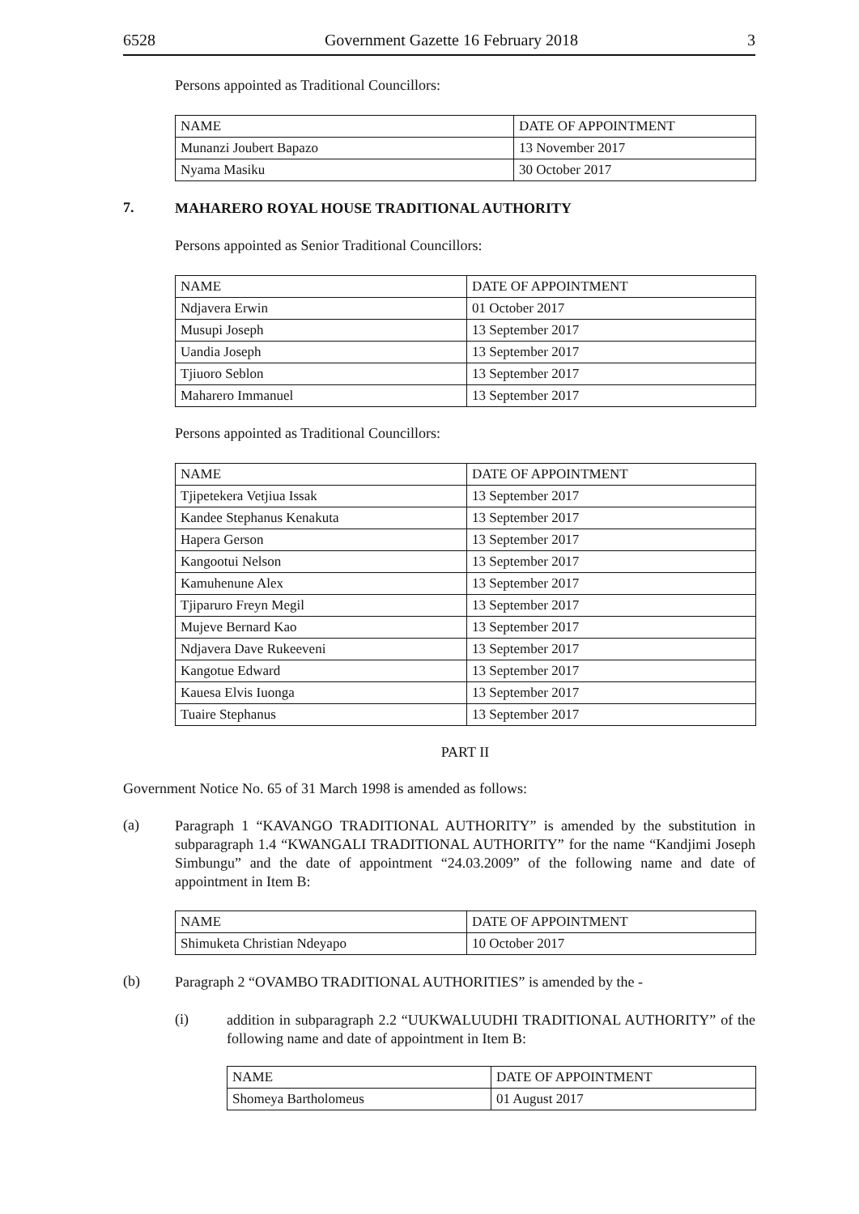6528 Government Gazette 16 February 2018 3
Persons appointed as Traditional Councillors:
| NAME | DATE OF APPOINTMENT |
| --- | --- |
| Munanzi Joubert Bapazo | 13 November 2017 |
| Nyama Masiku | 30 October 2017 |
7. MAHARERO ROYAL HOUSE TRADITIONAL AUTHORITY
Persons appointed as Senior Traditional Councillors:
| NAME | DATE OF APPOINTMENT |
| --- | --- |
| Ndjavera Erwin | 01 October 2017 |
| Musupi Joseph | 13 September 2017 |
| Uandia Joseph | 13 September 2017 |
| Tjiuoro Seblon | 13 September 2017 |
| Maharero Immanuel | 13 September 2017 |
Persons appointed as Traditional Councillors:
| NAME | DATE OF APPOINTMENT |
| --- | --- |
| Tjipetekera Vetjiua Issak | 13 September 2017 |
| Kandee Stephanus Kenakuta | 13 September 2017 |
| Hapera Gerson | 13 September 2017 |
| Kangootui Nelson | 13 September 2017 |
| Kamuhenune Alex | 13 September 2017 |
| Tjiparuro Freyn Megil | 13 September 2017 |
| Mujeve Bernard Kao | 13 September 2017 |
| Ndjavera Dave Rukeeveni | 13 September 2017 |
| Kangotue Edward | 13 September 2017 |
| Kauesa Elvis Iuonga | 13 September 2017 |
| Tuaire Stephanus | 13 September 2017 |
PART II
Government Notice No. 65 of 31 March 1998 is amended as follows:
(a) Paragraph 1 “KAVANGO TRADITIONAL AUTHORITY” is amended by the substitution in subparagraph 1.4 “KWANGALI TRADITIONAL AUTHORITY” for the name “Kandjimi Joseph Simbungu” and the date of appointment “24.03.2009” of the following name and date of appointment in Item B:
| NAME | DATE OF APPOINTMENT |
| --- | --- |
| Shimuketa Christian Ndeyapo | 10 October 2017 |
(b) Paragraph 2 “OVAMBO TRADITIONAL AUTHORITIES” is amended by the -
(i) addition in subparagraph 2.2 “UUKWALUUDHI TRADITIONAL AUTHORITY” of the following name and date of appointment in Item B:
| NAME | DATE OF APPOINTMENT |
| --- | --- |
| Shomeya Bartholomeus | 01 August 2017 |